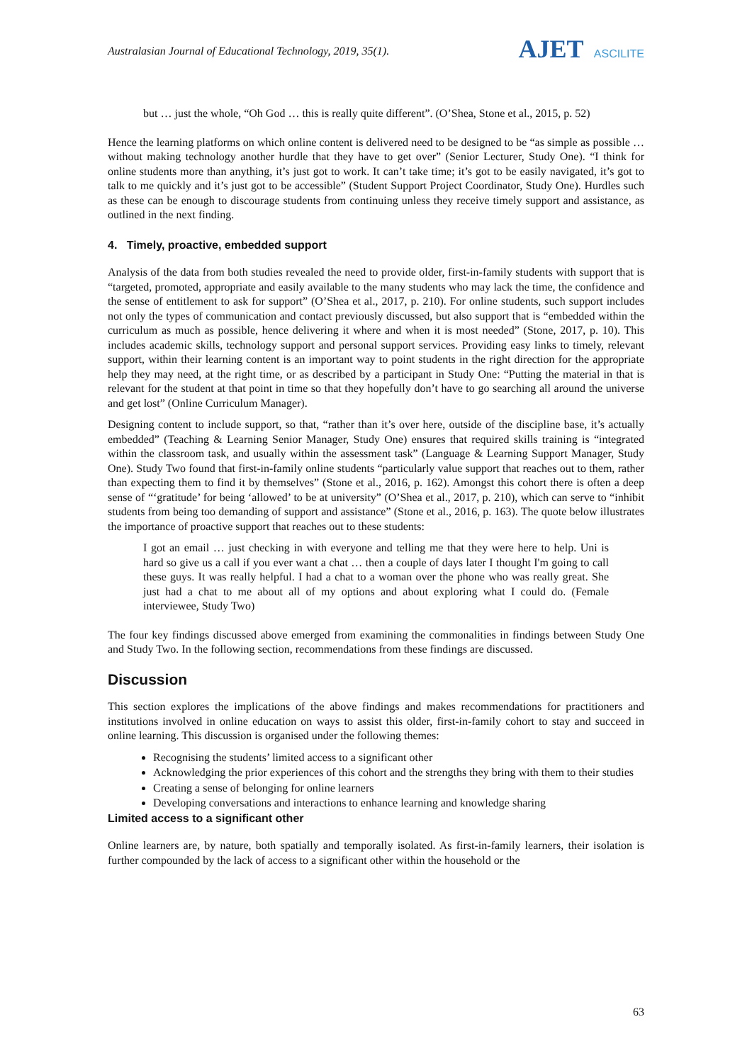Australasian Journal of Educational Technology, 2019, 35(1).
AJET ASCILITE
but … just the whole, “Oh God … this is really quite different”. (O’Shea, Stone et al., 2015, p. 52)
Hence the learning platforms on which online content is delivered need to be designed to be “as simple as possible … without making technology another hurdle that they have to get over” (Senior Lecturer, Study One). “I think for online students more than anything, it’s just got to work. It can’t take time; it’s got to be easily navigated, it’s got to talk to me quickly and it’s just got to be accessible” (Student Support Project Coordinator, Study One). Hurdles such as these can be enough to discourage students from continuing unless they receive timely support and assistance, as outlined in the next finding.
4. Timely, proactive, embedded support
Analysis of the data from both studies revealed the need to provide older, first-in-family students with support that is “targeted, promoted, appropriate and easily available to the many students who may lack the time, the confidence and the sense of entitlement to ask for support” (O’Shea et al., 2017, p. 210). For online students, such support includes not only the types of communication and contact previously discussed, but also support that is “embedded within the curriculum as much as possible, hence delivering it where and when it is most needed” (Stone, 2017, p. 10). This includes academic skills, technology support and personal support services. Providing easy links to timely, relevant support, within their learning content is an important way to point students in the right direction for the appropriate help they may need, at the right time, or as described by a participant in Study One: “Putting the material in that is relevant for the student at that point in time so that they hopefully don’t have to go searching all around the universe and get lost” (Online Curriculum Manager).
Designing content to include support, so that, “rather than it’s over here, outside of the discipline base, it’s actually embedded” (Teaching & Learning Senior Manager, Study One) ensures that required skills training is “integrated within the classroom task, and usually within the assessment task” (Language & Learning Support Manager, Study One). Study Two found that first-in-family online students “particularly value support that reaches out to them, rather than expecting them to find it by themselves” (Stone et al., 2016, p. 162). Amongst this cohort there is often a deep sense of “‘gratitude’ for being ‘allowed’ to be at university” (O’Shea et al., 2017, p. 210), which can serve to “inhibit students from being too demanding of support and assistance” (Stone et al., 2016, p. 163). The quote below illustrates the importance of proactive support that reaches out to these students:
I got an email … just checking in with everyone and telling me that they were here to help. Uni is hard so give us a call if you ever want a chat … then a couple of days later I thought I'm going to call these guys. It was really helpful. I had a chat to a woman over the phone who was really great. She just had a chat to me about all of my options and about exploring what I could do. (Female interviewee, Study Two)
The four key findings discussed above emerged from examining the commonalities in findings between Study One and Study Two. In the following section, recommendations from these findings are discussed.
Discussion
This section explores the implications of the above findings and makes recommendations for practitioners and institutions involved in online education on ways to assist this older, first-in-family cohort to stay and succeed in online learning. This discussion is organised under the following themes:
Recognising the students’ limited access to a significant other
Acknowledging the prior experiences of this cohort and the strengths they bring with them to their studies
Creating a sense of belonging for online learners
Developing conversations and interactions to enhance learning and knowledge sharing
Limited access to a significant other
Online learners are, by nature, both spatially and temporally isolated. As first-in-family learners, their isolation is further compounded by the lack of access to a significant other within the household or the
63